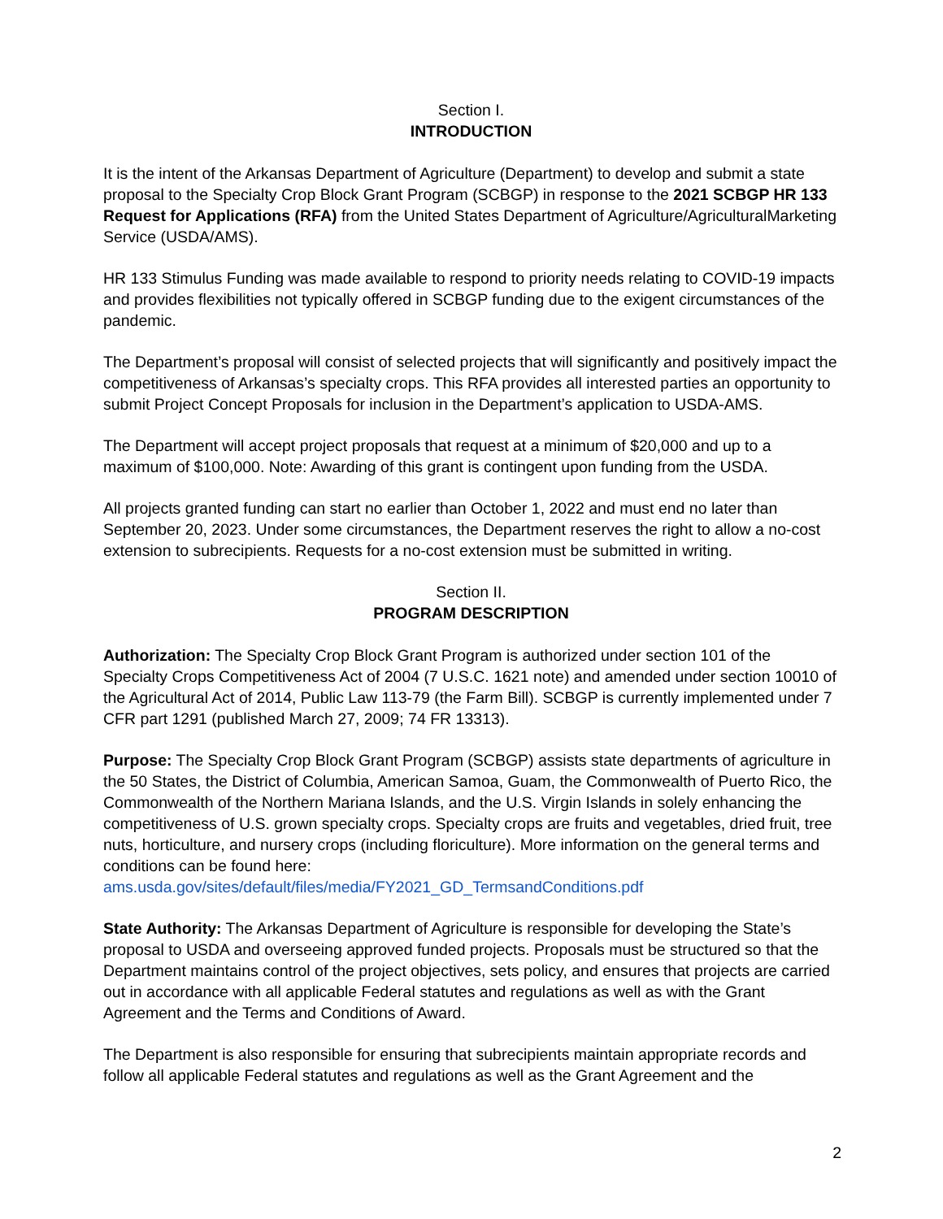Section I.
INTRODUCTION
It is the intent of the Arkansas Department of Agriculture (Department) to develop and submit a state proposal to the Specialty Crop Block Grant Program (SCBGP) in response to the 2021 SCBGP HR 133 Request for Applications (RFA) from the United States Department of Agriculture/AgriculturalMarketing Service (USDA/AMS).
HR 133 Stimulus Funding was made available to respond to priority needs relating to COVID-19 impacts and provides flexibilities not typically offered in SCBGP funding due to the exigent circumstances of the pandemic.
The Department’s proposal will consist of selected projects that will significantly and positively impact the competitiveness of Arkansas’s specialty crops. This RFA provides all interested parties an opportunity to submit Project Concept Proposals for inclusion in the Department’s application to USDA-AMS.
The Department will accept project proposals that request at a minimum of $20,000 and up to a maximum of $100,000. Note: Awarding of this grant is contingent upon funding from the USDA.
All projects granted funding can start no earlier than October 1, 2022 and must end no later than September 20, 2023. Under some circumstances, the Department reserves the right to allow a no-cost extension to subrecipients. Requests for a no-cost extension must be submitted in writing.
Section II.
PROGRAM DESCRIPTION
Authorization: The Specialty Crop Block Grant Program is authorized under section 101 of the Specialty Crops Competitiveness Act of 2004 (7 U.S.C. 1621 note) and amended under section 10010 of the Agricultural Act of 2014, Public Law 113-79 (the Farm Bill). SCBGP is currently implemented under 7 CFR part 1291 (published March 27, 2009; 74 FR 13313).
Purpose: The Specialty Crop Block Grant Program (SCBGP) assists state departments of agriculture in the 50 States, the District of Columbia, American Samoa, Guam, the Commonwealth of Puerto Rico, the Commonwealth of the Northern Mariana Islands, and the U.S. Virgin Islands in solely enhancing the competitiveness of U.S. grown specialty crops. Specialty crops are fruits and vegetables, dried fruit, tree nuts, horticulture, and nursery crops (including floriculture). More information on the general terms and conditions can be found here: ams.usda.gov/sites/default/files/media/FY2021_GD_TermsandConditions.pdf
State Authority: The Arkansas Department of Agriculture is responsible for developing the State’s proposal to USDA and overseeing approved funded projects. Proposals must be structured so that the Department maintains control of the project objectives, sets policy, and ensures that projects are carried out in accordance with all applicable Federal statutes and regulations as well as with the Grant Agreement and the Terms and Conditions of Award.
The Department is also responsible for ensuring that subrecipients maintain appropriate records and follow all applicable Federal statutes and regulations as well as the Grant Agreement and the
2